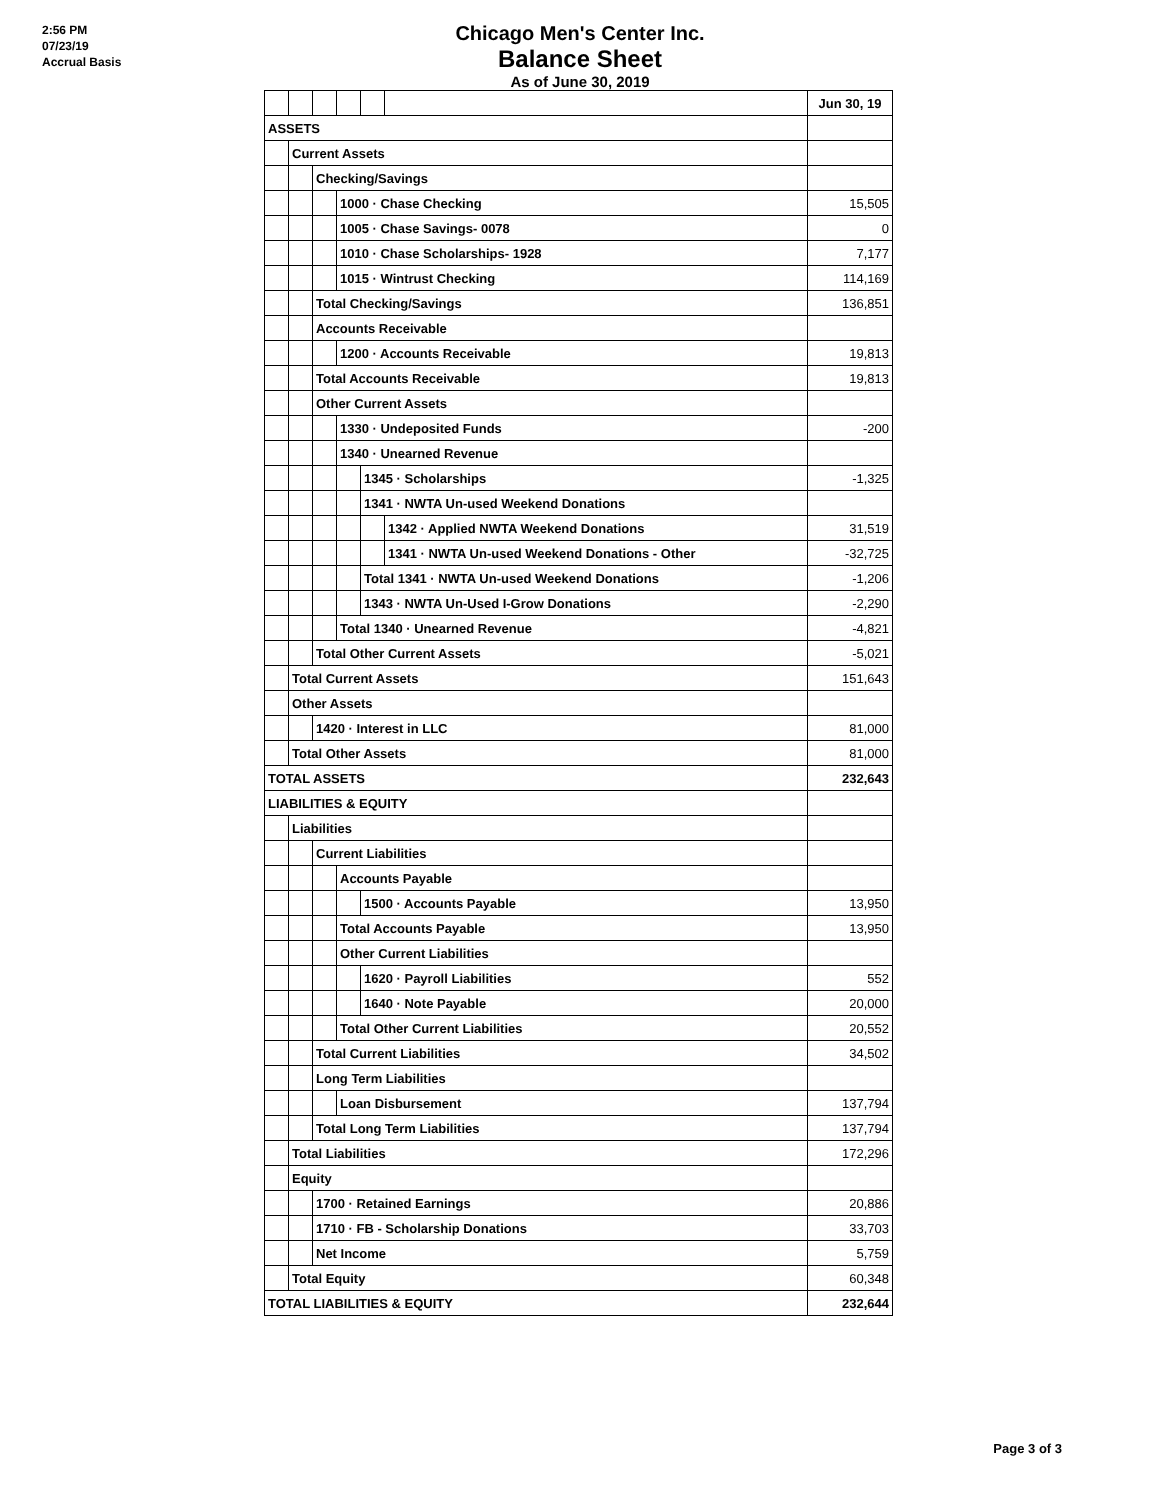2:56 PM
07/23/19
Accrual Basis
Chicago Men's Center Inc.
Balance Sheet
As of June 30, 2019
| | | | | | | Jun 30, 19 |
| ASSETS | | | | | | |
| | Current Assets | | | | | |
| | | Checking/Savings | | | | |
| | | | 1000 · Chase Checking | | | 15,505 |
| | | | 1005 · Chase Savings- 0078 | | | 0 |
| | | | 1010 · Chase Scholarships- 1928 | | | 7,177 |
| | | | 1015 · Wintrust Checking | | | 114,169 |
| | | Total Checking/Savings | | | | 136,851 |
| | | Accounts Receivable | | | | |
| | | | 1200 · Accounts Receivable | | | 19,813 |
| | | Total Accounts Receivable | | | | 19,813 |
| | | Other Current Assets | | | | |
| | | | 1330 · Undeposited Funds | | | -200 |
| | | | 1340 · Unearned Revenue | | | |
| | | | | 1345 · Scholarships | | -1,325 |
| | | | | 1341 · NWTA Un-used Weekend Donations | | |
| | | | | | 1342 · Applied NWTA Weekend Donations | 31,519 |
| | | | | | 1341 · NWTA Un-used Weekend Donations - Other | -32,725 |
| | | | | Total 1341 · NWTA Un-used Weekend Donations | | -1,206 |
| | | | | 1343 · NWTA Un-Used I-Grow Donations | | -2,290 |
| | | | Total 1340 · Unearned Revenue | | | -4,821 |
| | | Total Other Current Assets | | | | -5,021 |
| | Total Current Assets | | | | | 151,643 |
| | Other Assets | | | | | |
| | | 1420 · Interest in LLC | | | | 81,000 |
| | Total Other Assets | | | | | 81,000 |
| TOTAL ASSETS | | | | | | 232,643 |
| LIABILITIES & EQUITY | | | | | | |
| | Liabilities | | | | | |
| | | Current Liabilities | | | | |
| | | | Accounts Payable | | | |
| | | | | 1500 · Accounts Payable | | 13,950 |
| | | | Total Accounts Payable | | | 13,950 |
| | | | Other Current Liabilities | | | |
| | | | | 1620 · Payroll Liabilities | | 552 |
| | | | | 1640 · Note Payable | | 20,000 |
| | | | Total Other Current Liabilities | | | 20,552 |
| | | Total Current Liabilities | | | | 34,502 |
| | | Long Term Liabilities | | | | |
| | | | Loan Disbursement | | | 137,794 |
| | | Total Long Term Liabilities | | | | 137,794 |
| | Total Liabilities | | | | | 172,296 |
| | Equity | | | | | |
| | | 1700 · Retained Earnings | | | | 20,886 |
| | | 1710 · FB - Scholarship Donations | | | | 33,703 |
| | | Net Income | | | | 5,759 |
| | Total Equity | | | | | 60,348 |
| TOTAL LIABILITIES & EQUITY | | | | | | 232,644 |
Page 3 of 3